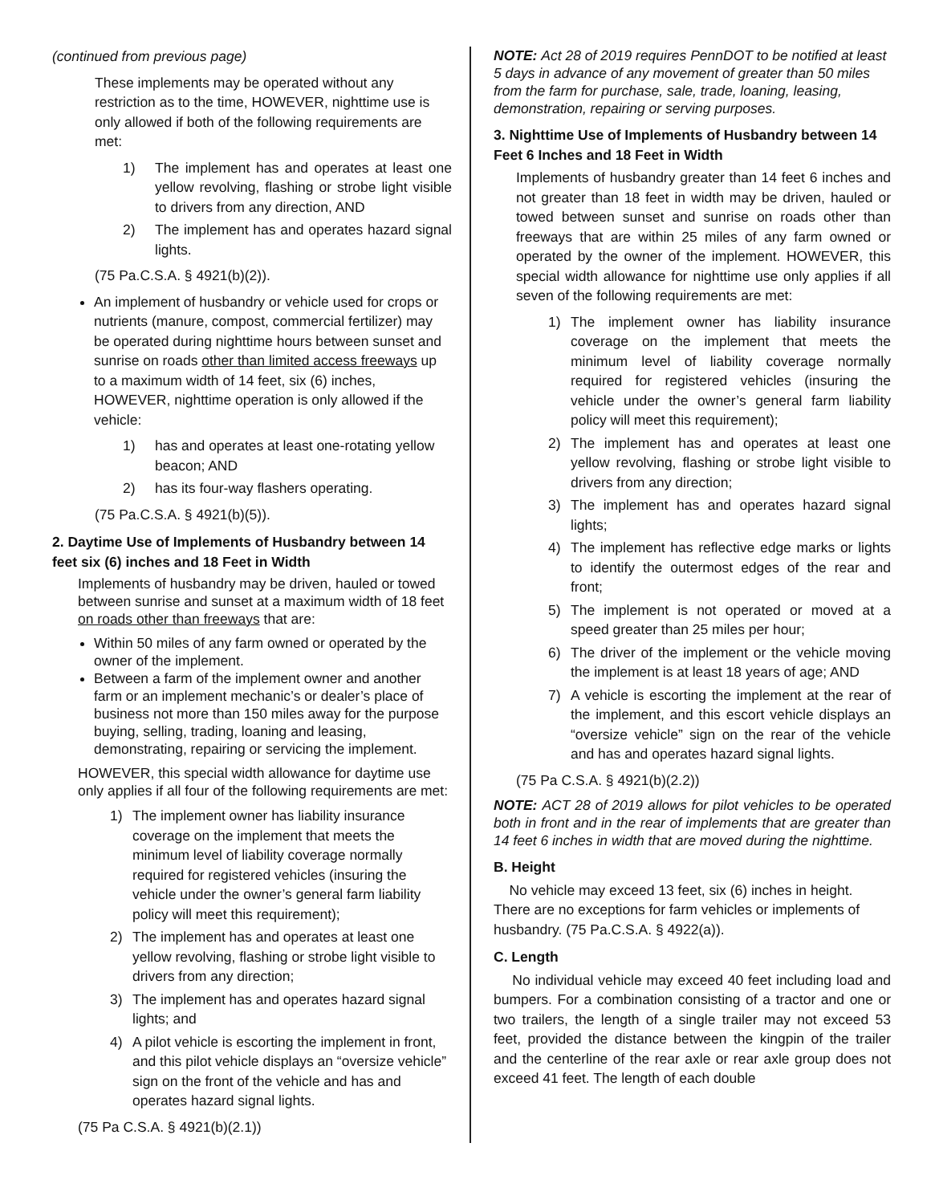(continued from previous page)
These implements may be operated without any restriction as to the time, HOWEVER, nighttime use is only allowed if both of the following requirements are met:
1) The implement has and operates at least one yellow revolving, flashing or strobe light visible to drivers from any direction, AND
2) The implement has and operates hazard signal lights.
(75 Pa.C.S.A. § 4921(b)(2)).
An implement of husbandry or vehicle used for crops or nutrients (manure, compost, commercial fertilizer) may be operated during nighttime hours between sunset and sunrise on roads other than limited access freeways up to a maximum width of 14 feet, six (6) inches, HOWEVER, nighttime operation is only allowed if the vehicle:
1) has and operates at least one-rotating yellow beacon; AND
2) has its four-way flashers operating.
(75 Pa.C.S.A. § 4921(b)(5)).
2. Daytime Use of Implements of Husbandry between 14 feet six (6) inches and 18 Feet in Width
Implements of husbandry may be driven, hauled or towed between sunrise and sunset at a maximum width of 18 feet on roads other than freeways that are:
Within 50 miles of any farm owned or operated by the owner of the implement.
Between a farm of the implement owner and another farm or an implement mechanic’s or dealer’s place of business not more than 150 miles away for the purpose buying, selling, trading, loaning and leasing, demonstrating, repairing or servicing the implement.
HOWEVER, this special width allowance for daytime use only applies if all four of the following requirements are met:
1) The implement owner has liability insurance coverage on the implement that meets the minimum level of liability coverage normally required for registered vehicles (insuring the vehicle under the owner’s general farm liability policy will meet this requirement);
2) The implement has and operates at least one yellow revolving, flashing or strobe light visible to drivers from any direction;
3) The implement has and operates hazard signal lights; and
4) A pilot vehicle is escorting the implement in front, and this pilot vehicle displays an “oversize vehicle” sign on the front of the vehicle and has and operates hazard signal lights.
(75 Pa C.S.A. § 4921(b)(2.1))
NOTE: Act 28 of 2019 requires PennDOT to be notified at least 5 days in advance of any movement of greater than 50 miles from the farm for purchase, sale, trade, loaning, leasing, demonstration, repairing or serving purposes.
3. Nighttime Use of Implements of Husbandry between 14 Feet 6 Inches and 18 Feet in Width
Implements of husbandry greater than 14 feet 6 inches and not greater than 18 feet in width may be driven, hauled or towed between sunset and sunrise on roads other than freeways that are within 25 miles of any farm owned or operated by the owner of the implement. HOWEVER, this special width allowance for nighttime use only applies if all seven of the following requirements are met:
1) The implement owner has liability insurance coverage on the implement that meets the minimum level of liability coverage normally required for registered vehicles (insuring the vehicle under the owner’s general farm liability policy will meet this requirement);
2) The implement has and operates at least one yellow revolving, flashing or strobe light visible to drivers from any direction;
3) The implement has and operates hazard signal lights;
4) The implement has reflective edge marks or lights to identify the outermost edges of the rear and front;
5) The implement is not operated or moved at a speed greater than 25 miles per hour;
6) The driver of the implement or the vehicle moving the implement is at least 18 years of age; AND
7) A vehicle is escorting the implement at the rear of the implement, and this escort vehicle displays an “oversize vehicle” sign on the rear of the vehicle and has and operates hazard signal lights.
(75 Pa C.S.A. § 4921(b)(2.2))
NOTE: ACT 28 of 2019 allows for pilot vehicles to be operated both in front and in the rear of implements that are greater than 14 feet 6 inches in width that are moved during the nighttime.
B. Height
No vehicle may exceed 13 feet, six (6) inches in height. There are no exceptions for farm vehicles or implements of husbandry. (75 Pa.C.S.A. § 4922(a)).
C. Length
No individual vehicle may exceed 40 feet including load and bumpers. For a combination consisting of a tractor and one or two trailers, the length of a single trailer may not exceed 53 feet, provided the distance between the kingpin of the trailer and the centerline of the rear axle or rear axle group does not exceed 41 feet. The length of each double